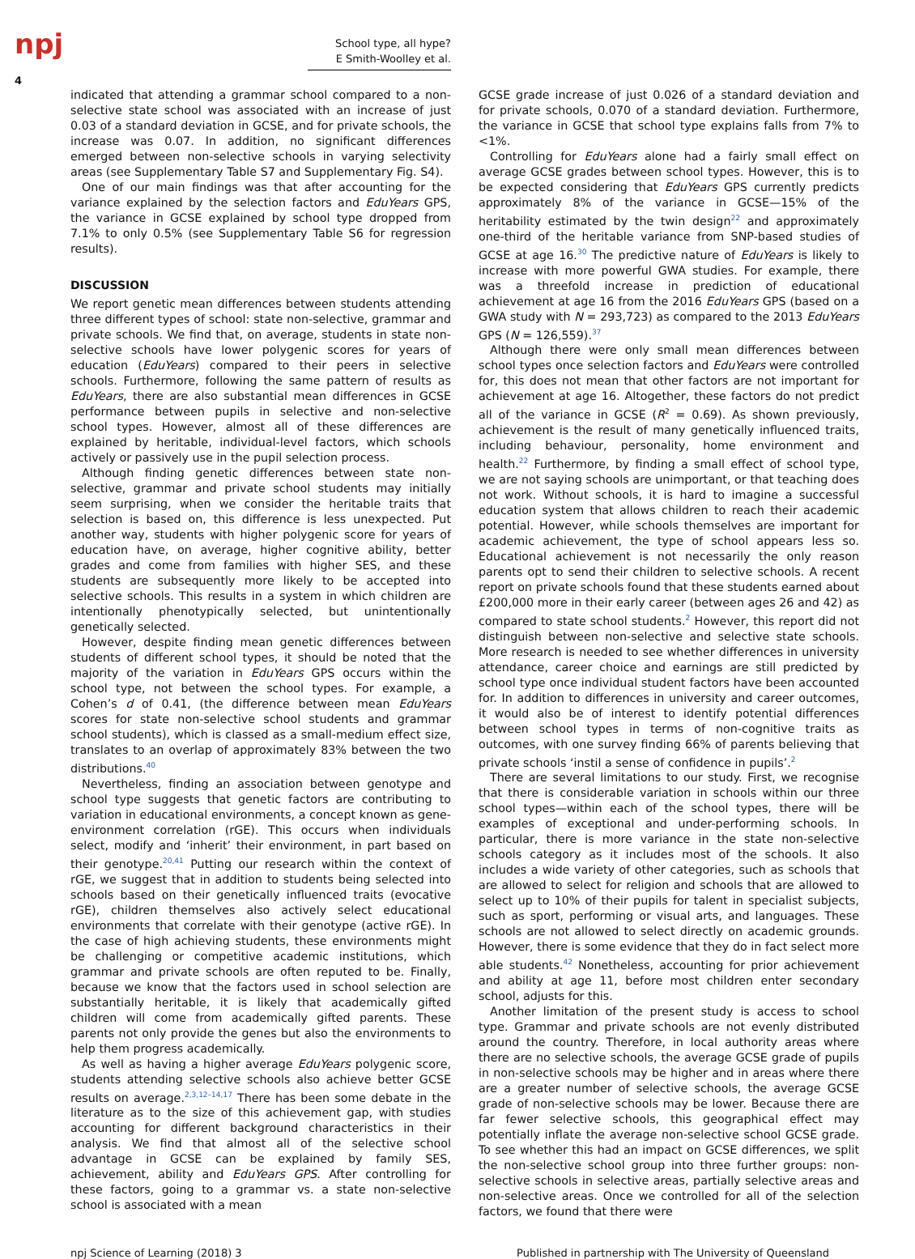npj
School type, all hype?
E Smith-Woolley et al.
4
indicated that attending a grammar school compared to a non-selective state school was associated with an increase of just 0.03 of a standard deviation in GCSE, and for private schools, the increase was 0.07. In addition, no significant differences emerged between non-selective schools in varying selectivity areas (see Supplementary Table S7 and Supplementary Fig. S4).
One of our main findings was that after accounting for the variance explained by the selection factors and EduYears GPS, the variance in GCSE explained by school type dropped from 7.1% to only 0.5% (see Supplementary Table S6 for regression results).
DISCUSSION
We report genetic mean differences between students attending three different types of school: state non-selective, grammar and private schools. We find that, on average, students in state non-selective schools have lower polygenic scores for years of education (EduYears) compared to their peers in selective schools. Furthermore, following the same pattern of results as EduYears, there are also substantial mean differences in GCSE performance between pupils in selective and non-selective school types. However, almost all of these differences are explained by heritable, individual-level factors, which schools actively or passively use in the pupil selection process.
Although finding genetic differences between state non-selective, grammar and private school students may initially seem surprising, when we consider the heritable traits that selection is based on, this difference is less unexpected. Put another way, students with higher polygenic score for years of education have, on average, higher cognitive ability, better grades and come from families with higher SES, and these students are subsequently more likely to be accepted into selective schools. This results in a system in which children are intentionally phenotypically selected, but unintentionally genetically selected.
However, despite finding mean genetic differences between students of different school types, it should be noted that the majority of the variation in EduYears GPS occurs within the school type, not between the school types. For example, a Cohen’s d of 0.41, (the difference between mean EduYears scores for state non-selective school students and grammar school students), which is classed as a small-medium effect size, translates to an overlap of approximately 83% between the two distributions.<sup>40</sup>
Nevertheless, finding an association between genotype and school type suggests that genetic factors are contributing to variation in educational environments, a concept known as gene-environment correlation (rGE). This occurs when individuals select, modify and ‘inherit’ their environment, in part based on their genotype.<sup>20,41</sup> Putting our research within the context of rGE, we suggest that in addition to students being selected into schools based on their genetically influenced traits (evocative rGE), children themselves also actively select educational environments that correlate with their genotype (active rGE). In the case of high achieving students, these environments might be challenging or competitive academic institutions, which grammar and private schools are often reputed to be. Finally, because we know that the factors used in school selection are substantially heritable, it is likely that academically gifted children will come from academically gifted parents. These parents not only provide the genes but also the environments to help them progress academically.
As well as having a higher average EduYears polygenic score, students attending selective schools also achieve better GCSE results on average.<sup>2,3,12–14,17</sup> There has been some debate in the literature as to the size of this achievement gap, with studies accounting for different background characteristics in their analysis. We find that almost all of the selective school advantage in GCSE can be explained by family SES, achievement, ability and EduYears GPS. After controlling for these factors, going to a grammar vs. a state non-selective school is associated with a mean
GCSE grade increase of just 0.026 of a standard deviation and for private schools, 0.070 of a standard deviation. Furthermore, the variance in GCSE that school type explains falls from 7% to <1%.
Controlling for EduYears alone had a fairly small effect on average GCSE grades between school types. However, this is to be expected considering that EduYears GPS currently predicts approximately 8% of the variance in GCSE—15% of the heritability estimated by the twin design<sup>22</sup> and approximately one-third of the heritable variance from SNP-based studies of GCSE at age 16.<sup>30</sup> The predictive nature of EduYears is likely to increase with more powerful GWA studies. For example, there was a threefold increase in prediction of educational achievement at age 16 from the 2016 EduYears GPS (based on a GWA study with N = 293,723) as compared to the 2013 EduYears GPS (N = 126,559).<sup>37</sup>
Although there were only small mean differences between school types once selection factors and EduYears were controlled for, this does not mean that other factors are not important for achievement at age 16. Altogether, these factors do not predict all of the variance in GCSE (R<sup>2</sup> = 0.69). As shown previously, achievement is the result of many genetically influenced traits, including behaviour, personality, home environment and health.<sup>22</sup> Furthermore, by finding a small effect of school type, we are not saying schools are unimportant, or that teaching does not work. Without schools, it is hard to imagine a successful education system that allows children to reach their academic potential. However, while schools themselves are important for academic achievement, the type of school appears less so. Educational achievement is not necessarily the only reason parents opt to send their children to selective schools. A recent report on private schools found that these students earned about £200,000 more in their early career (between ages 26 and 42) as compared to state school students.<sup>2</sup> However, this report did not distinguish between non-selective and selective state schools. More research is needed to see whether differences in university attendance, career choice and earnings are still predicted by school type once individual student factors have been accounted for. In addition to differences in university and career outcomes, it would also be of interest to identify potential differences between school types in terms of non-cognitive traits as outcomes, with one survey finding 66% of parents believing that private schools ‘instil a sense of confidence in pupils’.<sup>2</sup>
There are several limitations to our study. First, we recognise that there is considerable variation in schools within our three school types—within each of the school types, there will be examples of exceptional and under-performing schools. In particular, there is more variance in the state non-selective schools category as it includes most of the schools. It also includes a wide variety of other categories, such as schools that are allowed to select for religion and schools that are allowed to select up to 10% of their pupils for talent in specialist subjects, such as sport, performing or visual arts, and languages. These schools are not allowed to select directly on academic grounds. However, there is some evidence that they do in fact select more able students.<sup>42</sup> Nonetheless, accounting for prior achievement and ability at age 11, before most children enter secondary school, adjusts for this.
Another limitation of the present study is access to school type. Grammar and private schools are not evenly distributed around the country. Therefore, in local authority areas where there are no selective schools, the average GCSE grade of pupils in non-selective schools may be higher and in areas where there are a greater number of selective schools, the average GCSE grade of non-selective schools may be lower. Because there are far fewer selective schools, this geographical effect may potentially inflate the average non-selective school GCSE grade. To see whether this had an impact on GCSE differences, we split the non-selective school group into three further groups: non-selective schools in selective areas, partially selective areas and non-selective areas. Once we controlled for all of the selection factors, we found that there were
npj Science of Learning (2018) 3 Published in partnership with The University of Queensland